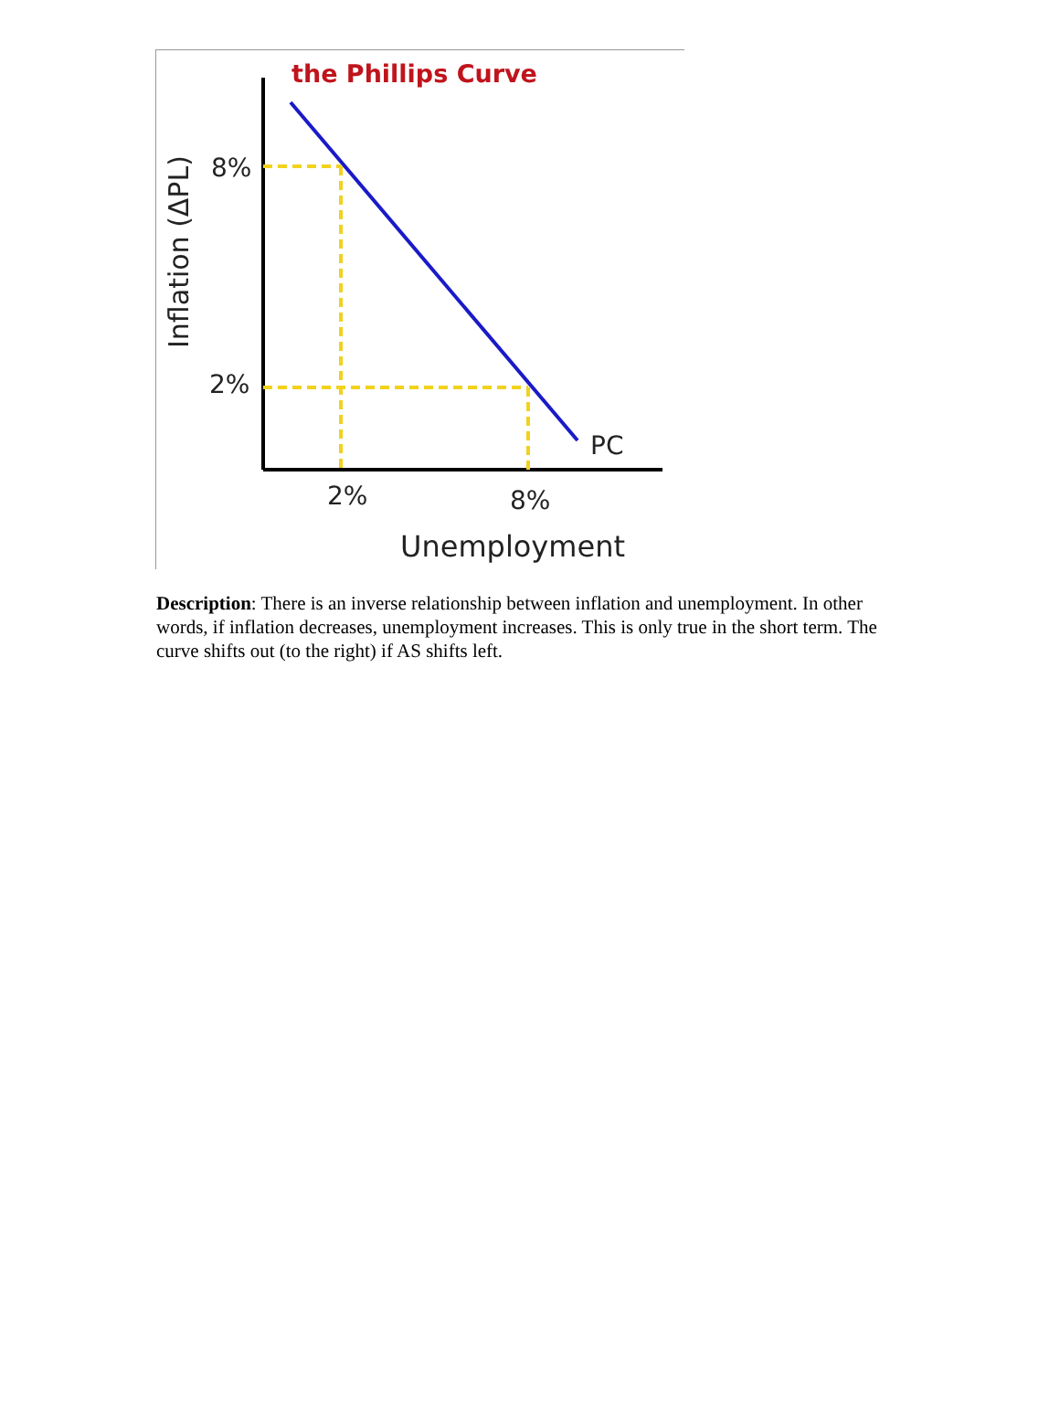the Phillips Curve
Inflation (ΔPL)
8%
2%
PC
2%
8%
Unemployment
Description: There is an inverse relationship between inflation and unemployment. In other words, if inflation decreases, unemployment increases. This is only true in the short term. The curve shifts out (to the right) if AS shifts left.